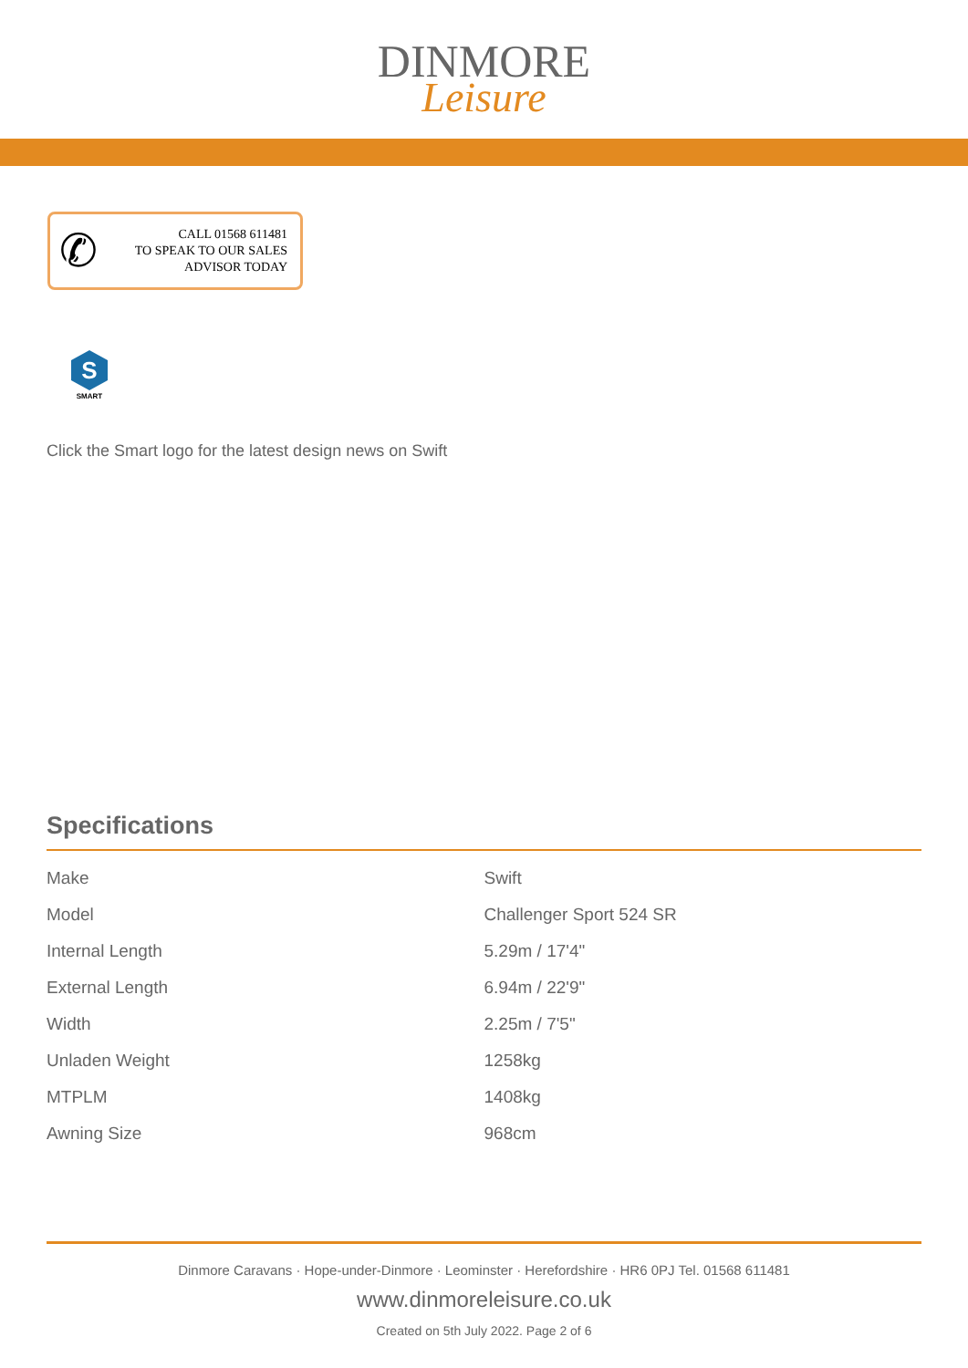DINMORE
Leisure
✆
CALL 01568 611481
TO SPEAK TO OUR SALES
ADVISOR TODAY
S
SMART
Click the Smart logo for the latest design news on Swift
Specifications
| Make | Swift |
| Model | Challenger Sport 524 SR |
| Internal Length | 5.29m / 17'4" |
| External Length | 6.94m / 22'9" |
| Width | 2.25m / 7'5" |
| Unladen Weight | 1258kg |
| MTPLM | 1408kg |
| Awning Size | 968cm |
Dinmore Caravans · Hope-under-Dinmore · Leominster · Herefordshire · HR6 0PJ Tel. 01568 611481
www.dinmoreleisure.co.uk
Created on 5th July 2022. Page 2 of 6